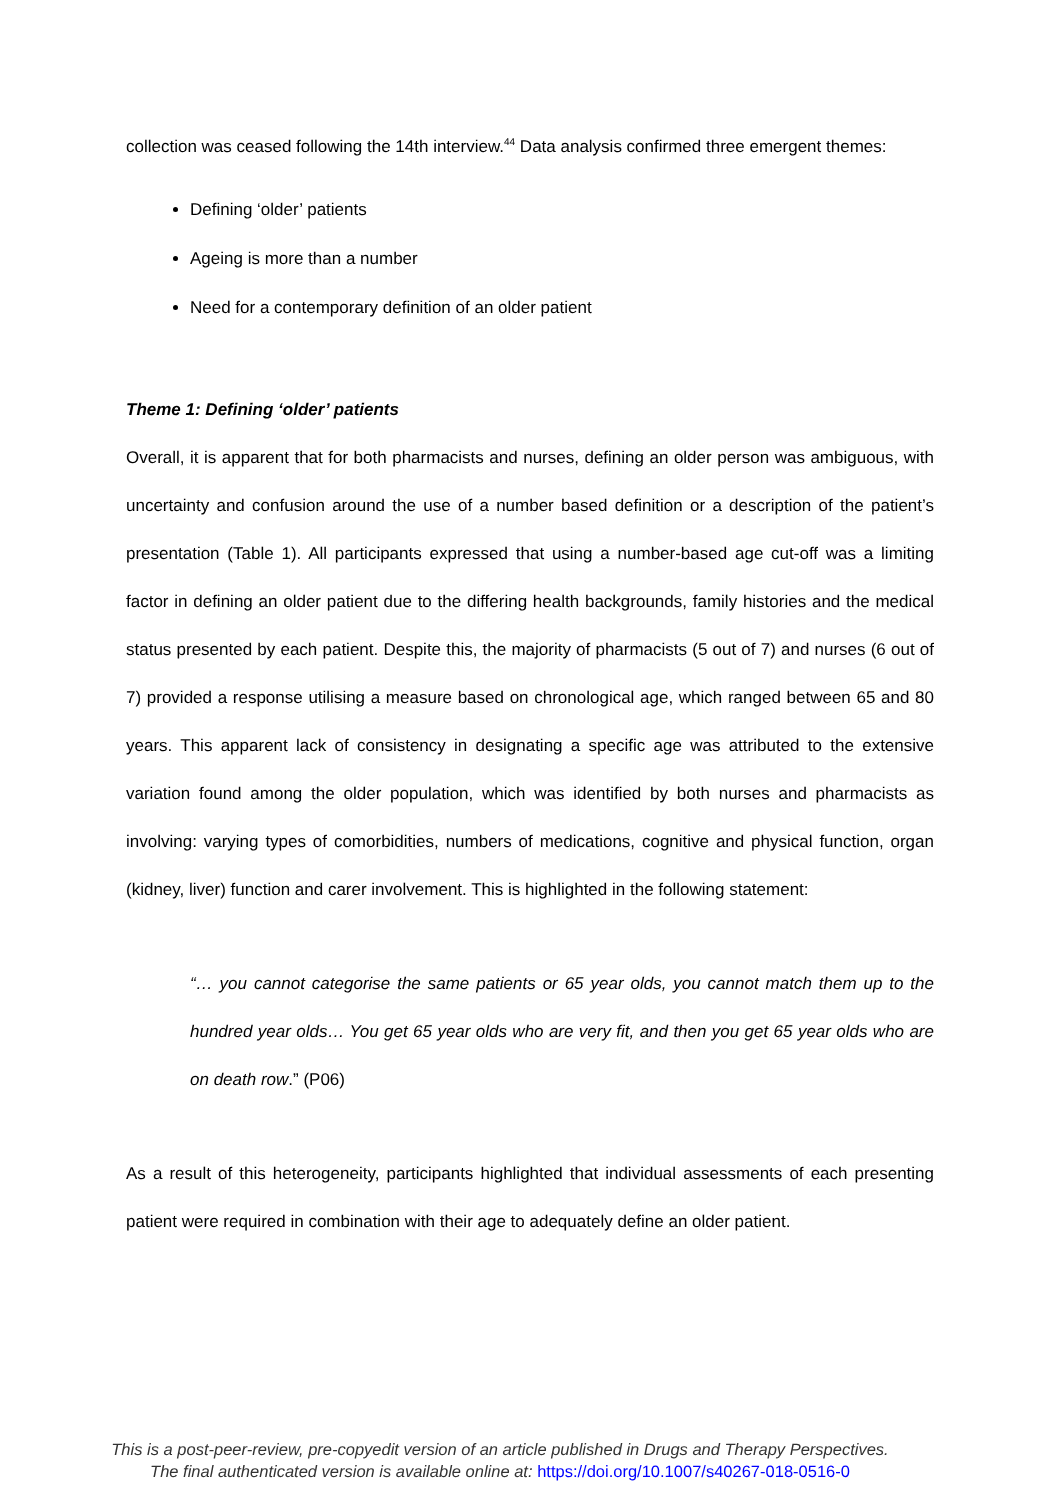collection was ceased following the 14th interview.<sup>44</sup> Data analysis confirmed three emergent themes:
Defining ‘older’ patients
Ageing is more than a number
Need for a contemporary definition of an older patient
Theme 1: Defining ‘older’ patients
Overall, it is apparent that for both pharmacists and nurses, defining an older person was ambiguous, with uncertainty and confusion around the use of a number based definition or a description of the patient’s presentation (Table 1). All participants expressed that using a number-based age cut-off was a limiting factor in defining an older patient due to the differing health backgrounds, family histories and the medical status presented by each patient. Despite this, the majority of pharmacists (5 out of 7) and nurses (6 out of 7) provided a response utilising a measure based on chronological age, which ranged between 65 and 80 years. This apparent lack of consistency in designating a specific age was attributed to the extensive variation found among the older population, which was identified by both nurses and pharmacists as involving: varying types of comorbidities, numbers of medications, cognitive and physical function, organ (kidney, liver) function and carer involvement. This is highlighted in the following statement:
“… you cannot categorise the same patients or 65 year olds, you cannot match them up to the hundred year olds… You get 65 year olds who are very fit, and then you get 65 year olds who are on death row.” (P06)
As a result of this heterogeneity, participants highlighted that individual assessments of each presenting patient were required in combination with their age to adequately define an older patient.
This is a post-peer-review, pre-copyedit version of an article published in Drugs and Therapy Perspectives.
The final authenticated version is available online at: https://doi.org/10.1007/s40267-018-0516-0